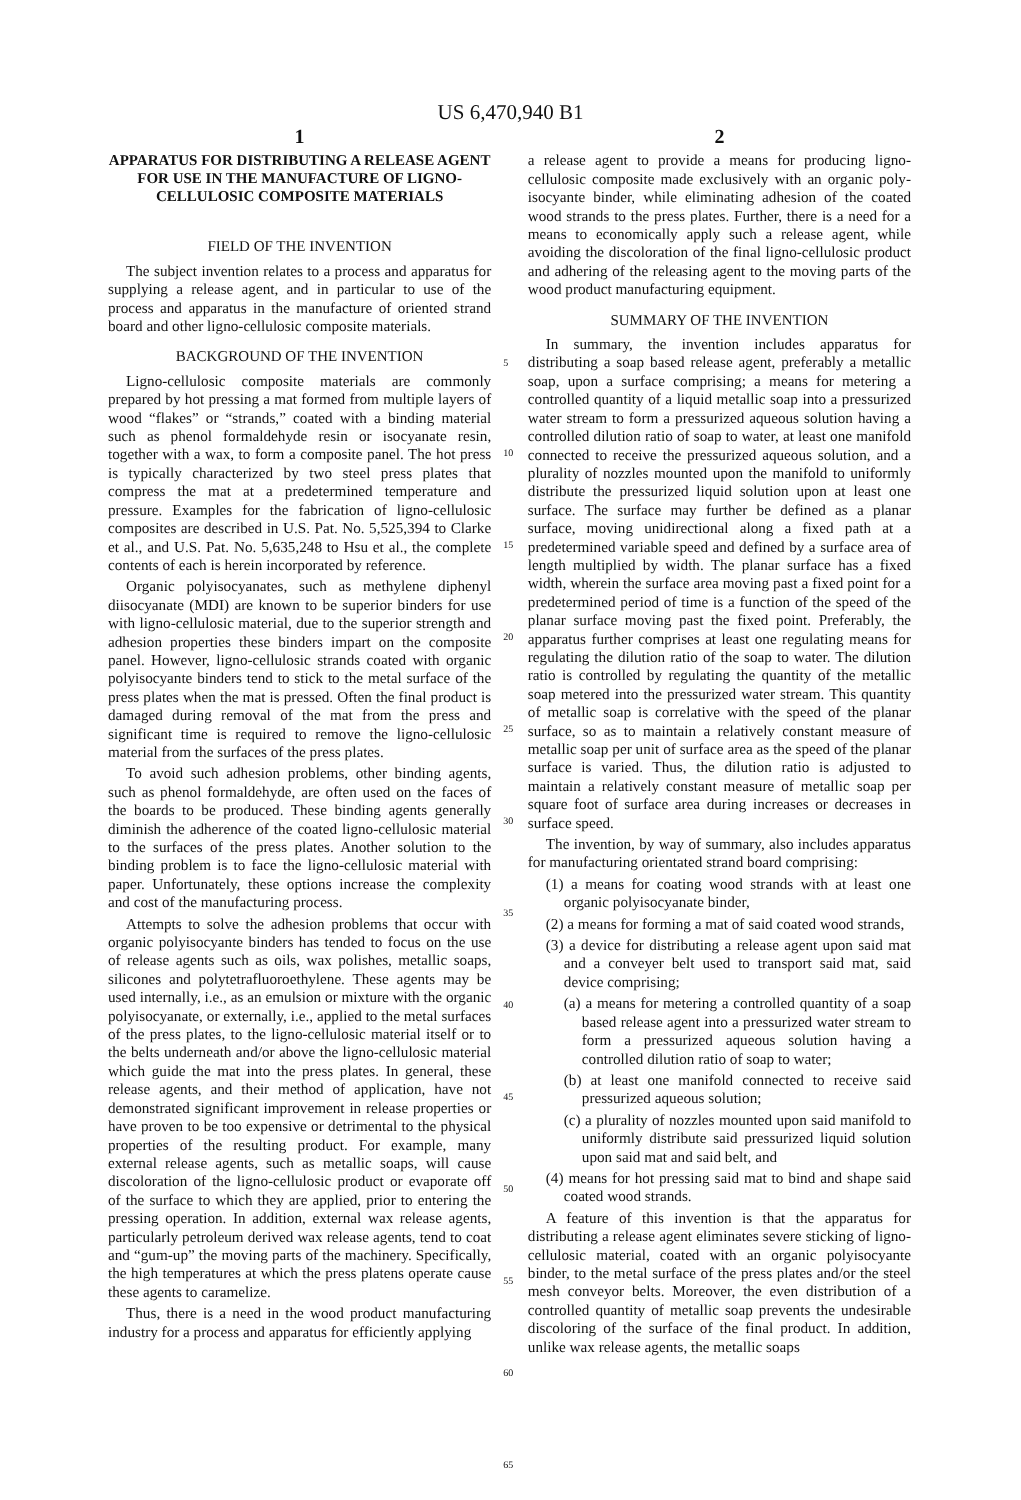US 6,470,940 B1
1
APPARATUS FOR DISTRIBUTING A RELEASE AGENT FOR USE IN THE MANUFACTURE OF LIGNO-CELLULOSIC COMPOSITE MATERIALS
FIELD OF THE INVENTION
The subject invention relates to a process and apparatus for supplying a release agent, and in particular to use of the process and apparatus in the manufacture of oriented strand board and other ligno-cellulosic composite materials.
BACKGROUND OF THE INVENTION
Ligno-cellulosic composite materials are commonly prepared by hot pressing a mat formed from multiple layers of wood “flakes” or “strands,” coated with a binding material such as phenol formaldehyde resin or isocyanate resin, together with a wax, to form a composite panel. The hot press is typically characterized by two steel press plates that compress the mat at a predetermined temperature and pressure. Examples for the fabrication of ligno-cellulosic composites are described in U.S. Pat. No. 5,525,394 to Clarke et al., and U.S. Pat. No. 5,635,248 to Hsu et al., the complete contents of each is herein incorporated by reference.
Organic polyisocyanates, such as methylene diphenyl diisocyanate (MDI) are known to be superior binders for use with ligno-cellulosic material, due to the superior strength and adhesion properties these binders impart on the composite panel. However, ligno-cellulosic strands coated with organic polyisocyante binders tend to stick to the metal surface of the press plates when the mat is pressed. Often the final product is damaged during removal of the mat from the press and significant time is required to remove the ligno-cellulosic material from the surfaces of the press plates.
To avoid such adhesion problems, other binding agents, such as phenol formaldehyde, are often used on the faces of the boards to be produced. These binding agents generally diminish the adherence of the coated ligno-cellulosic material to the surfaces of the press plates. Another solution to the binding problem is to face the ligno-cellulosic material with paper. Unfortunately, these options increase the complexity and cost of the manufacturing process.
Attempts to solve the adhesion problems that occur with organic polyisocyante binders has tended to focus on the use of release agents such as oils, wax polishes, metallic soaps, silicones and polytetrafluoroethylene. These agents may be used internally, i.e., as an emulsion or mixture with the organic polyisocyanate, or externally, i.e., applied to the metal surfaces of the press plates, to the ligno-cellulosic material itself or to the belts underneath and/or above the ligno-cellulosic material which guide the mat into the press plates. In general, these release agents, and their method of application, have not demonstrated significant improvement in release properties or have proven to be too expensive or detrimental to the physical properties of the resulting product. For example, many external release agents, such as metallic soaps, will cause discoloration of the ligno-cellulosic product or evaporate off of the surface to which they are applied, prior to entering the pressing operation. In addition, external wax release agents, particularly petroleum derived wax release agents, tend to coat and “gum-up” the moving parts of the machinery. Specifically, the high temperatures at which the press platens operate cause these agents to caramelize.
Thus, there is a need in the wood product manufacturing industry for a process and apparatus for efficiently applying
5
10
15
20
25
30
35
40
45
50
55
60
65
2
a release agent to provide a means for producing ligno-cellulosic composite made exclusively with an organic poly-isocyante binder, while eliminating adhesion of the coated wood strands to the press plates. Further, there is a need for a means to economically apply such a release agent, while avoiding the discoloration of the final ligno-cellulosic product and adhering of the releasing agent to the moving parts of the wood product manufacturing equipment.
SUMMARY OF THE INVENTION
In summary, the invention includes apparatus for distributing a soap based release agent, preferably a metallic soap, upon a surface comprising; a means for metering a controlled quantity of a liquid metallic soap into a pressurized water stream to form a pressurized aqueous solution having a controlled dilution ratio of soap to water, at least one manifold connected to receive the pressurized aqueous solution, and a plurality of nozzles mounted upon the manifold to uniformly distribute the pressurized liquid solution upon at least one surface. The surface may further be defined as a planar surface, moving unidirectional along a fixed path at a predetermined variable speed and defined by a surface area of length multiplied by width. The planar surface has a fixed width, wherein the surface area moving past a fixed point for a predetermined period of time is a function of the speed of the planar surface moving past the fixed point. Preferably, the apparatus further comprises at least one regulating means for regulating the dilution ratio of the soap to water. The dilution ratio is controlled by regulating the quantity of the metallic soap metered into the pressurized water stream. This quantity of metallic soap is correlative with the speed of the planar surface, so as to maintain a relatively constant measure of metallic soap per unit of surface area as the speed of the planar surface is varied. Thus, the dilution ratio is adjusted to maintain a relatively constant measure of metallic soap per square foot of surface area during increases or decreases in surface speed.
The invention, by way of summary, also includes apparatus for manufacturing orientated strand board comprising:
(1) a means for coating wood strands with at least one organic polyisocyanate binder,
(2) a means for forming a mat of said coated wood strands,
(3) a device for distributing a release agent upon said mat and a conveyer belt used to transport said mat, said device comprising;
(a) a means for metering a controlled quantity of a soap based release agent into a pressurized water stream to form a pressurized aqueous solution having a controlled dilution ratio of soap to water;
(b) at least one manifold connected to receive said pressurized aqueous solution;
(c) a plurality of nozzles mounted upon said manifold to uniformly distribute said pressurized liquid solution upon said mat and said belt, and
(4) means for hot pressing said mat to bind and shape said coated wood strands.
A feature of this invention is that the apparatus for distributing a release agent eliminates severe sticking of ligno-cellulosic material, coated with an organic polyisocyante binder, to the metal surface of the press plates and/or the steel mesh conveyor belts. Moreover, the even distribution of a controlled quantity of metallic soap prevents the undesirable discoloring of the surface of the final product. In addition, unlike wax release agents, the metallic soaps